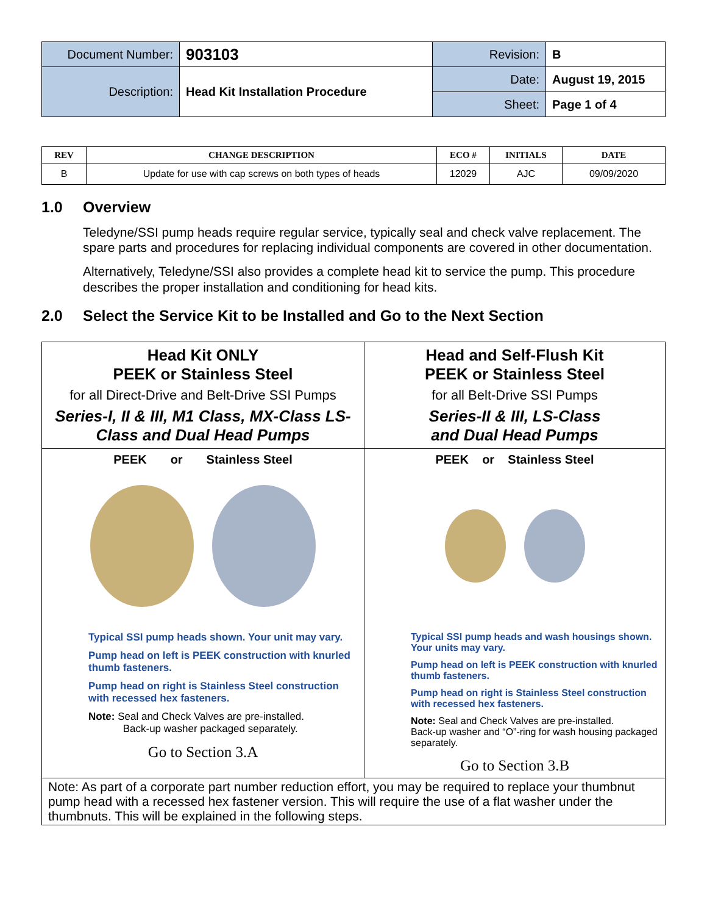| Document Number: | 903103 | Revision: | B |
| Description: | Head Kit Installation Procedure | Date: | August 19, 2015 |
| | | Sheet: | Page 1 of 4 |
| REV | CHANGE DESCRIPTION | ECO # | INITIALS | DATE |
| --- | --- | --- | --- | --- |
| B | Update for use with cap screws on both types of heads | 12029 | AJC | 09/09/2020 |
1.0 Overview
Teledyne/SSI pump heads require regular service, typically seal and check valve replacement. The spare parts and procedures for replacing individual components are covered in other documentation.
Alternatively, Teledyne/SSI also provides a complete head kit to service the pump. This procedure describes the proper installation and conditioning for head kits.
2.0 Select the Service Kit to be Installed and Go to the Next Section
| Head Kit ONLY PEEK or Stainless Steel for all Direct-Drive and Belt-Drive SSI Pumps Series-I, II & III, M1 Class, MX-Class LS-Class and Dual Head Pumps | Head and Self-Flush Kit PEEK or Stainless Steel for all Belt-Drive SSI Pumps Series-II & III, LS-Class and Dual Head Pumps |
| PEEK or Stainless Steel Typical SSI pump heads shown. Your unit may vary. Pump head on left is PEEK construction with knurled thumb fasteners. Pump head on right is Stainless Steel construction with recessed hex fasteners. Note: Seal and Check Valves are pre-installed. Back-up washer packaged separately. Go to Section 3.A | PEEK or Stainless Steel Typical SSI pump heads and wash housings shown. Your units may vary. Pump head on left is PEEK construction with knurled thumb fasteners. Pump head on right is Stainless Steel construction with recessed hex fasteners. Note: Seal and Check Valves are pre-installed. Back-up washer and “O”-ring for wash housing packaged separately. Go to Section 3.B |
| Note: As part of a corporate part number reduction effort, you may be required to replace your thumbnut pump head with a recessed hex fastener version. This will require the use of a flat washer under the thumbnuts. This will be explained in the following steps. | |